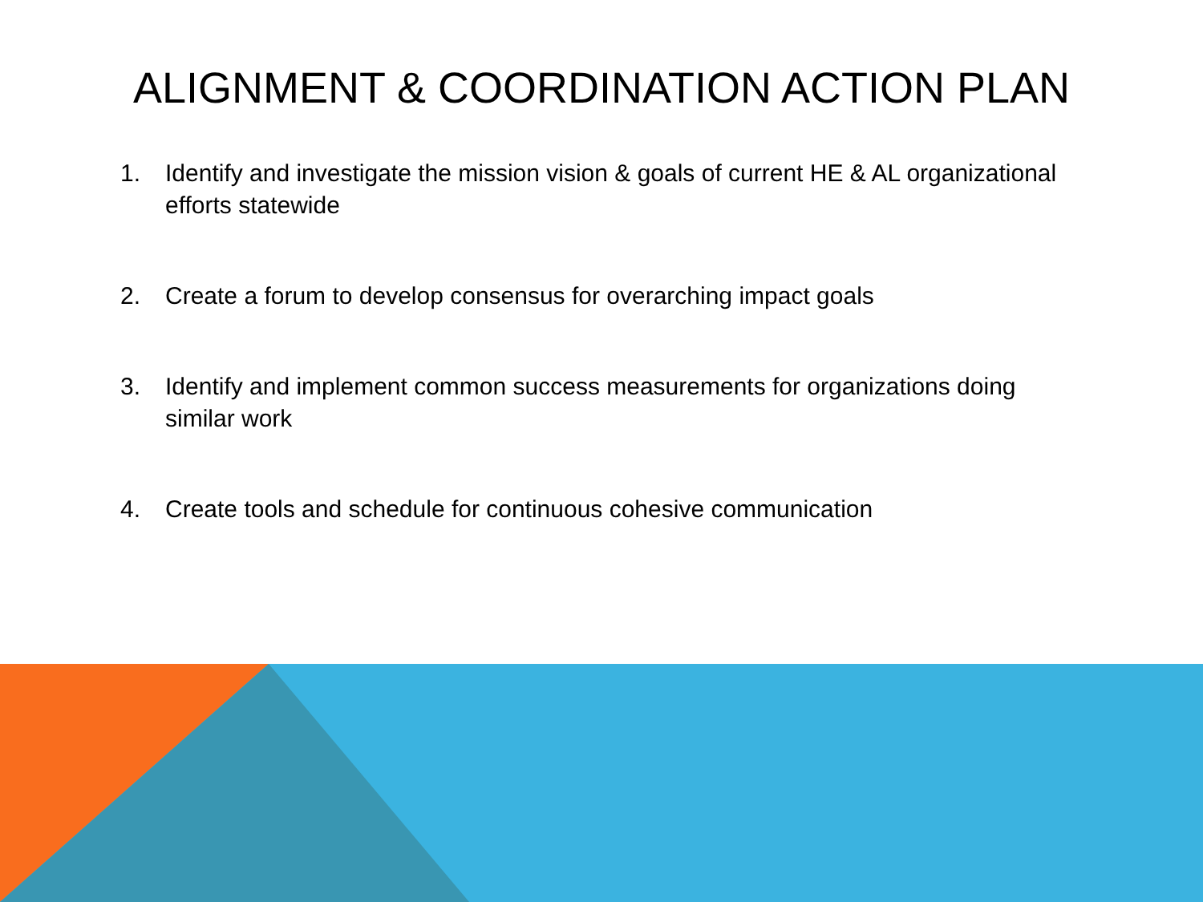ALIGNMENT & COORDINATION ACTION PLAN
1. Identify and investigate the mission vision & goals of current HE & AL organizational efforts statewide
2. Create a forum to develop consensus for overarching impact goals
3. Identify and implement common success measurements for organizations doing similar work
4. Create tools and schedule for continuous cohesive communication